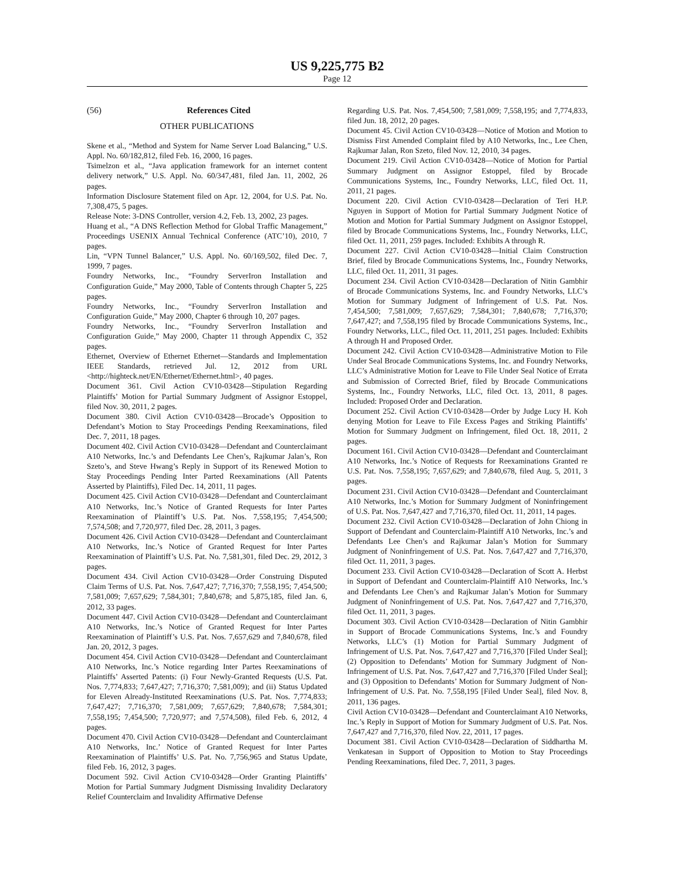US 9,225,775 B2
Page 12
(56) References Cited
OTHER PUBLICATIONS
Skene et al., “Method and System for Name Server Load Balancing,” U.S. Appl. No. 60/182,812, filed Feb. 16, 2000, 16 pages.
Tsimelzon et al., “Java application framework for an internet content delivery network,” U.S. Appl. No. 60/347,481, filed Jan. 11, 2002, 26 pages.
Information Disclosure Statement filed on Apr. 12, 2004, for U.S. Pat. No. 7,308,475, 5 pages.
Release Note: 3-DNS Controller, version 4.2, Feb. 13, 2002, 23 pages.
Huang et al., “A DNS Reflection Method for Global Traffic Management,” Proceedings USENIX Annual Technical Conference (ATC’10), 2010, 7 pages.
Lin, “VPN Tunnel Balancer,” U.S. Appl. No. 60/169,502, filed Dec. 7, 1999, 7 pages.
Foundry Networks, Inc., “Foundry ServerIron Installation and Configuration Guide,” May 2000, Table of Contents through Chapter 5, 225 pages.
Foundry Networks, Inc., “Foundry ServerIron Installation and Configuration Guide,” May 2000, Chapter 6 through 10, 207 pages.
Foundry Networks, Inc., “Foundry ServerIron Installation and Configuration Guide,” May 2000, Chapter 11 through Appendix C, 352 pages.
Ethernet, Overview of Ethernet Ethernet—Standards and Implementation IEEE Standards, retrieved Jul. 12, 2012 from URL <http://highteck.net/EN/Ethernet/Ethernet.html>, 40 pages.
Document 361. Civil Action CV10-03428—Stipulation Regarding Plaintiffs’ Motion for Partial Summary Judgment of Assignor Estoppel, filed Nov. 30, 2011, 2 pages.
Document 380. Civil Action CV10-03428—Brocade’s Opposition to Defendant’s Motion to Stay Proceedings Pending Reexaminations, filed Dec. 7, 2011, 18 pages.
Document 402. Civil Action CV10-03428—Defendant and Counterclaimant A10 Networks, Inc.’s and Defendants Lee Chen’s, Rajkumar Jalan’s, Ron Szeto’s, and Steve Hwang’s Reply in Support of its Renewed Motion to Stay Proceedings Pending Inter Parted Reexaminations (All Patents Asserted by Plaintiffs), Filed Dec. 14, 2011, 11 pages.
Document 425. Civil Action CV10-03428—Defendant and Counterclaimant A10 Networks, Inc.’s Notice of Granted Requests for Inter Partes Reexamination of Plaintiff’s U.S. Pat. Nos. 7,558,195; 7,454,500; 7,574,508; and 7,720,977, filed Dec. 28, 2011, 3 pages.
Document 426. Civil Action CV10-03428—Defendant and Counterclaimant A10 Networks, Inc.’s Notice of Granted Request for Inter Partes Reexamination of Plaintiff’s U.S. Pat. No. 7,581,301, filed Dec. 29, 2012, 3 pages.
Document 434. Civil Action CV10-03428—Order Construing Disputed Claim Terms of U.S. Pat. Nos. 7,647,427; 7,716,370; 7,558,195; 7,454,500; 7,581,009; 7,657,629; 7,584,301; 7,840,678; and 5,875,185, filed Jan. 6, 2012, 33 pages.
Document 447. Civil Action CV10-03428—Defendant and Counterclaimant A10 Networks, Inc.’s Notice of Granted Request for Inter Partes Reexamination of Plaintiff’s U.S. Pat. Nos. 7,657,629 and 7,840,678, filed Jan. 20, 2012, 3 pages.
Document 454. Civil Action CV10-03428—Defendant and Counterclaimant A10 Networks, Inc.’s Notice regarding Inter Partes Reexaminations of Plaintiffs’ Asserted Patents: (i) Four Newly-Granted Requests (U.S. Pat. Nos. 7,774,833; 7,647,427; 7,716,370; 7,581,009); and (ii) Status Updated for Eleven Already-Instituted Reexaminations (U.S. Pat. Nos. 7,774,833; 7,647,427; 7,716,370; 7,581,009; 7,657,629; 7,840,678; 7,584,301; 7,558,195; 7,454,500; 7,720,977; and 7,574,508), filed Feb. 6, 2012, 4 pages.
Document 470. Civil Action CV10-03428—Defendant and Counterclaimant A10 Networks, Inc.’ Notice of Granted Request for Inter Partes Reexamination of Plaintiffs’ U.S. Pat. No. 7,756,965 and Status Update, filed Feb. 16, 2012, 3 pages.
Document 592. Civil Action CV10-03428—Order Granting Plaintiffs’ Motion for Partial Summary Judgment Dismissing Invalidity Declaratory Relief Counterclaim and Invalidity Affirmative Defense
Regarding U.S. Pat. Nos. 7,454,500; 7,581,009; 7,558,195; and 7,774,833, filed Jun. 18, 2012, 20 pages.
Document 45. Civil Action CV10-03428—Notice of Motion and Motion to Dismiss First Amended Complaint filed by A10 Networks, Inc., Lee Chen, Rajkumar Jalan, Ron Szeto, filed Nov. 12, 2010, 34 pages.
Document 219. Civil Action CV10-03428—Notice of Motion for Partial Summary Judgment on Assignor Estoppel, filed by Brocade Communications Systems, Inc., Foundry Networks, LLC, filed Oct. 11, 2011, 21 pages.
Document 220. Civil Action CV10-03428—Declaration of Teri H.P. Nguyen in Support of Motion for Partial Summary Judgment Notice of Motion and Motion for Partial Summary Judgment on Assignor Estoppel, filed by Brocade Communications Systems, Inc., Foundry Networks, LLC, filed Oct. 11, 2011, 259 pages. Included: Exhibits A through R.
Document 227. Civil Action CV10-03428—Initial Claim Construction Brief, filed by Brocade Communications Systems, Inc., Foundry Networks, LLC, filed Oct. 11, 2011, 31 pages.
Document 234. Civil Action CV10-03428—Declaration of Nitin Gambhir of Brocade Communications Systems, Inc. and Foundry Networks, LLC’s Motion for Summary Judgment of Infringement of U.S. Pat. Nos. 7,454,500; 7,581,009; 7,657,629; 7,584,301; 7,840,678; 7,716,370; 7,647,427; and 7,558,195 filed by Brocade Communications Systems, Inc., Foundry Networks, LLC., filed Oct. 11, 2011, 251 pages. Included: Exhibits A through H and Proposed Order.
Document 242. Civil Action CV10-03428—Administrative Motion to File Under Seal Brocade Communications Systems, Inc. and Foundry Networks, LLC’s Administrative Motion for Leave to File Under Seal Notice of Errata and Submission of Corrected Brief, filed by Brocade Communications Systems, Inc., Foundry Networks, LLC, filed Oct. 13, 2011, 8 pages. Included: Proposed Order and Declaration.
Document 252. Civil Action CV10-03428—Order by Judge Lucy H. Koh denying Motion for Leave to File Excess Pages and Striking Plaintiffs’ Motion for Summary Judgment on Infringement, filed Oct. 18, 2011, 2 pages.
Document 161. Civil Action CV10-03428—Defendant and Counterclaimant A10 Networks, Inc.’s Notice of Requests for Reexaminations Granted re U.S. Pat. Nos. 7,558,195; 7,657,629; and 7,840,678, filed Aug. 5, 2011, 3 pages.
Document 231. Civil Action CV10-03428—Defendant and Counterclaimant A10 Networks, Inc.’s Motion for Summary Judgment of Noninfringement of U.S. Pat. Nos. 7,647,427 and 7,716,370, filed Oct. 11, 2011, 14 pages.
Document 232. Civil Action CV10-03428—Declaration of John Chiong in Support of Defendant and Counterclaim-Plaintiff A10 Networks, Inc.’s and Defendants Lee Chen’s and Rajkumar Jalan’s Motion for Summary Judgment of Noninfringement of U.S. Pat. Nos. 7,647,427 and 7,716,370, filed Oct. 11, 2011, 3 pages.
Document 233. Civil Action CV10-03428—Declaration of Scott A. Herbst in Support of Defendant and Counterclaim-Plaintiff A10 Networks, Inc.’s and Defendants Lee Chen’s and Rajkumar Jalan’s Motion for Summary Judgment of Noninfringement of U.S. Pat. Nos. 7,647,427 and 7,716,370, filed Oct. 11, 2011, 3 pages.
Document 303. Civil Action CV10-03428—Declaration of Nitin Gambhir in Support of Brocade Communications Systems, Inc.’s and Foundry Networks, LLC’s (1) Motion for Partial Summary Judgment of Infringement of U.S. Pat. Nos. 7,647,427 and 7,716,370 [Filed Under Seal]; (2) Opposition to Defendants’ Motion for Summary Judgment of Non-Infringement of U.S. Pat. Nos. 7,647,427 and 7,716,370 [Filed Under Seal]; and (3) Opposition to Defendants’ Motion for Summary Judgment of Non-Infringement of U.S. Pat. No. 7,558,195 [Filed Under Seal], filed Nov. 8, 2011, 136 pages.
Civil Action CV10-03428—Defendant and Counterclaimant A10 Networks, Inc.’s Reply in Support of Motion for Summary Judgment of U.S. Pat. Nos. 7,647,427 and 7,716,370, filed Nov. 22, 2011, 17 pages.
Document 381. Civil Action CV10-03428—Declaration of Siddhartha M. Venkatesan in Support of Opposition to Motion to Stay Proceedings Pending Reexaminations, filed Dec. 7, 2011, 3 pages.